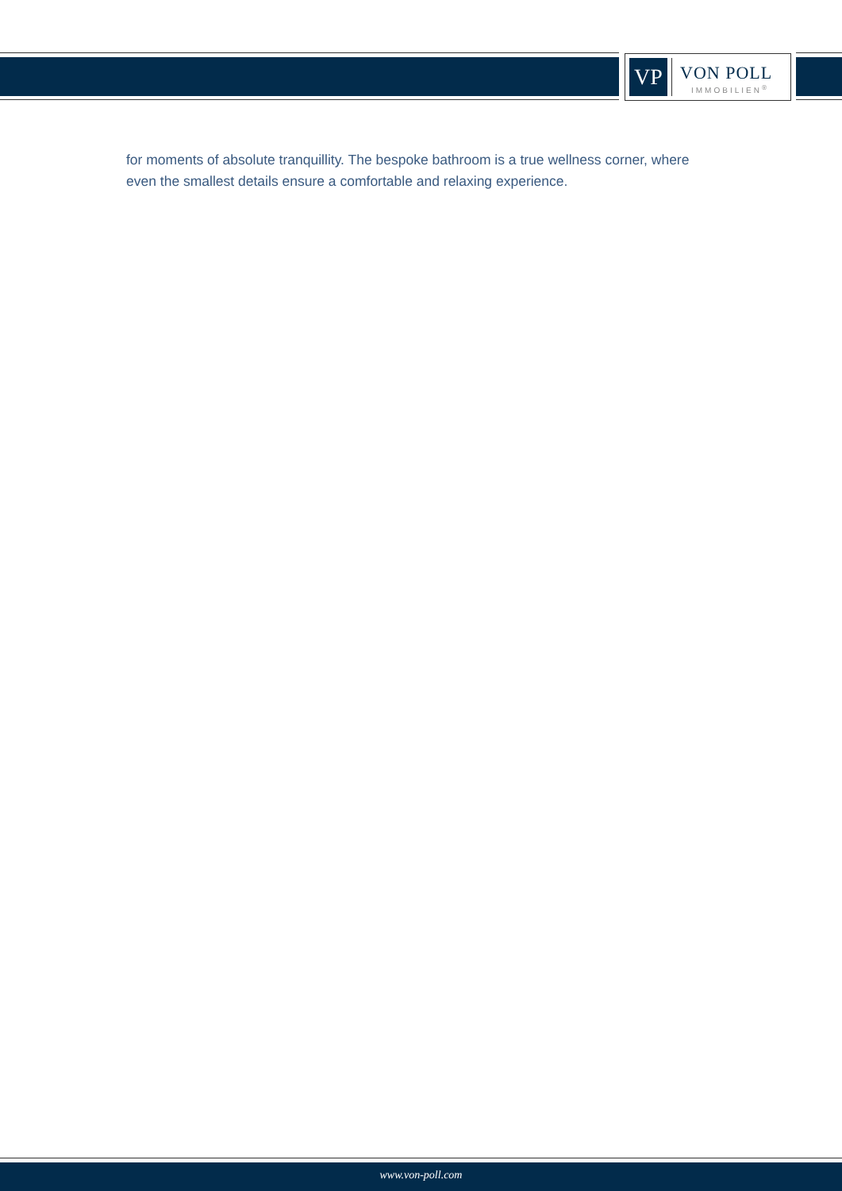VP
VON POLL
IMMOBILIEN<sup>®</sup>
for moments of absolute tranquillity. The bespoke bathroom is a true wellness corner, where even the smallest details ensure a comfortable and relaxing experience.
www.von-poll.com